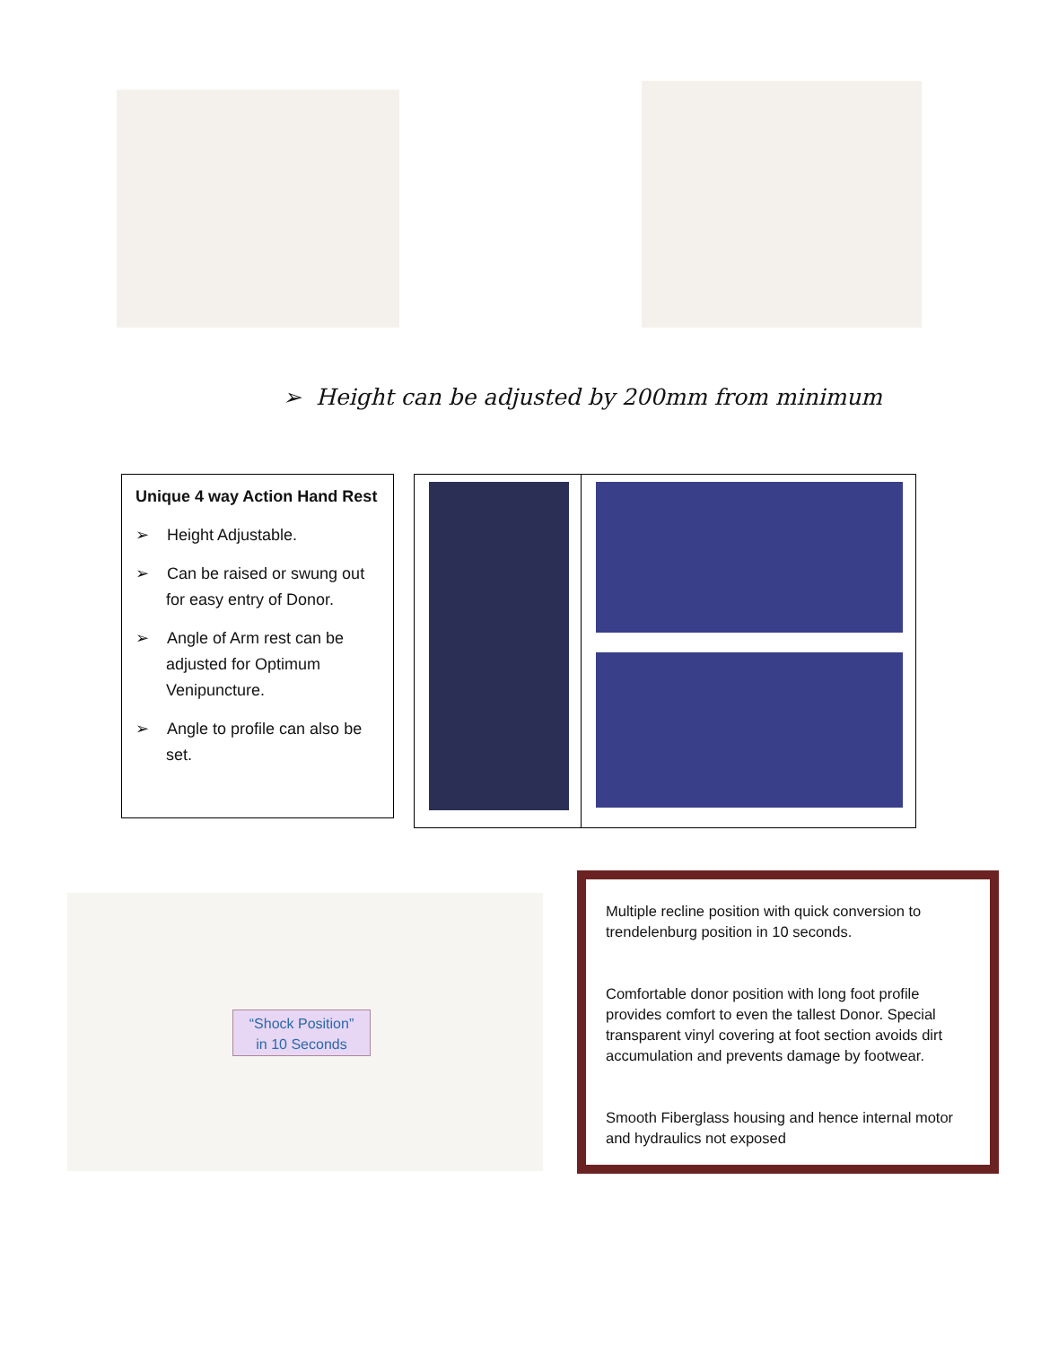➢ Height can be adjusted by 200mm from minimum
Unique 4 way Action Hand Rest
➢ Height Adjustable.
➢ Can be raised or swung out for easy entry of Donor.
➢ Angle of Arm rest can be adjusted for Optimum Venipuncture.
➢ Angle to profile can also be set.
“Shock Position”
in 10 Seconds
Multiple recline position with quick conversion to trendelenburg position in 10 seconds.
Comfortable donor position with long foot profile provides comfort to even the tallest Donor. Special transparent vinyl covering at foot section avoids dirt accumulation and prevents damage by footwear.
Smooth Fiberglass housing and hence internal motor and hydraulics not exposed